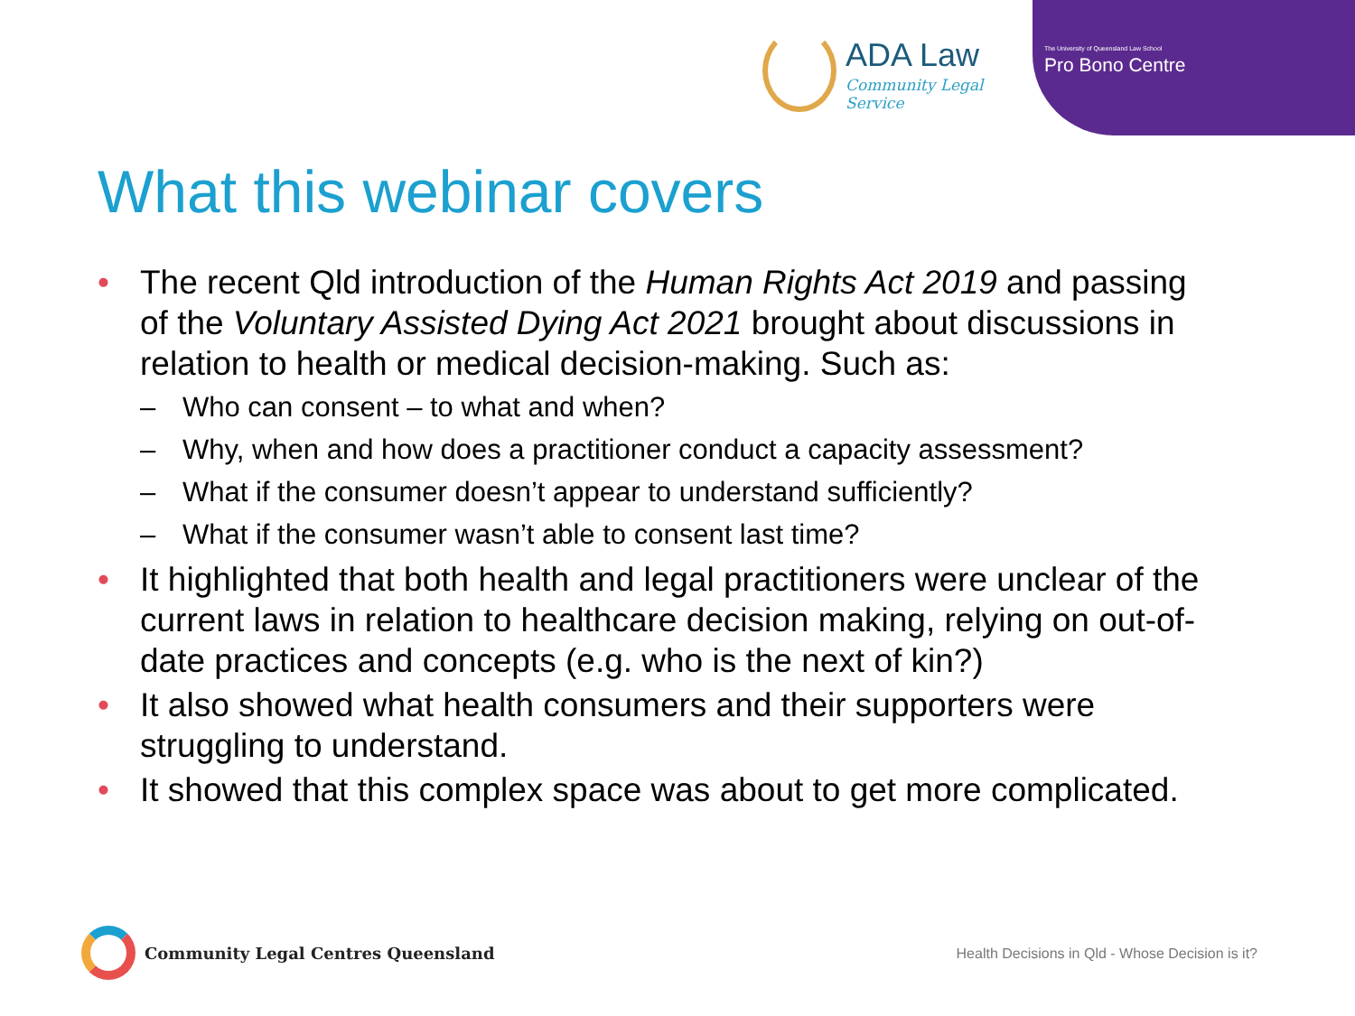ADA Law
Community Legal Service
The University of Queensland Law School
Pro Bono Centre
What this webinar covers
• The recent Qld introduction of the Human Rights Act 2019 and passing of the Voluntary Assisted Dying Act 2021 brought about discussions in relation to health or medical decision-making. Such as:
– Who can consent – to what and when?
– Why, when and how does a practitioner conduct a capacity assessment?
– What if the consumer doesn’t appear to understand sufficiently?
– What if the consumer wasn’t able to consent last time?
• It highlighted that both health and legal practitioners were unclear of the current laws in relation to healthcare decision making, relying on out-of-date practices and concepts (e.g. who is the next of kin?)
• It also showed what health consumers and their supporters were struggling to understand.
• It showed that this complex space was about to get more complicated.
Community Legal Centres Queensland
Health Decisions in Qld - Whose Decision is it?